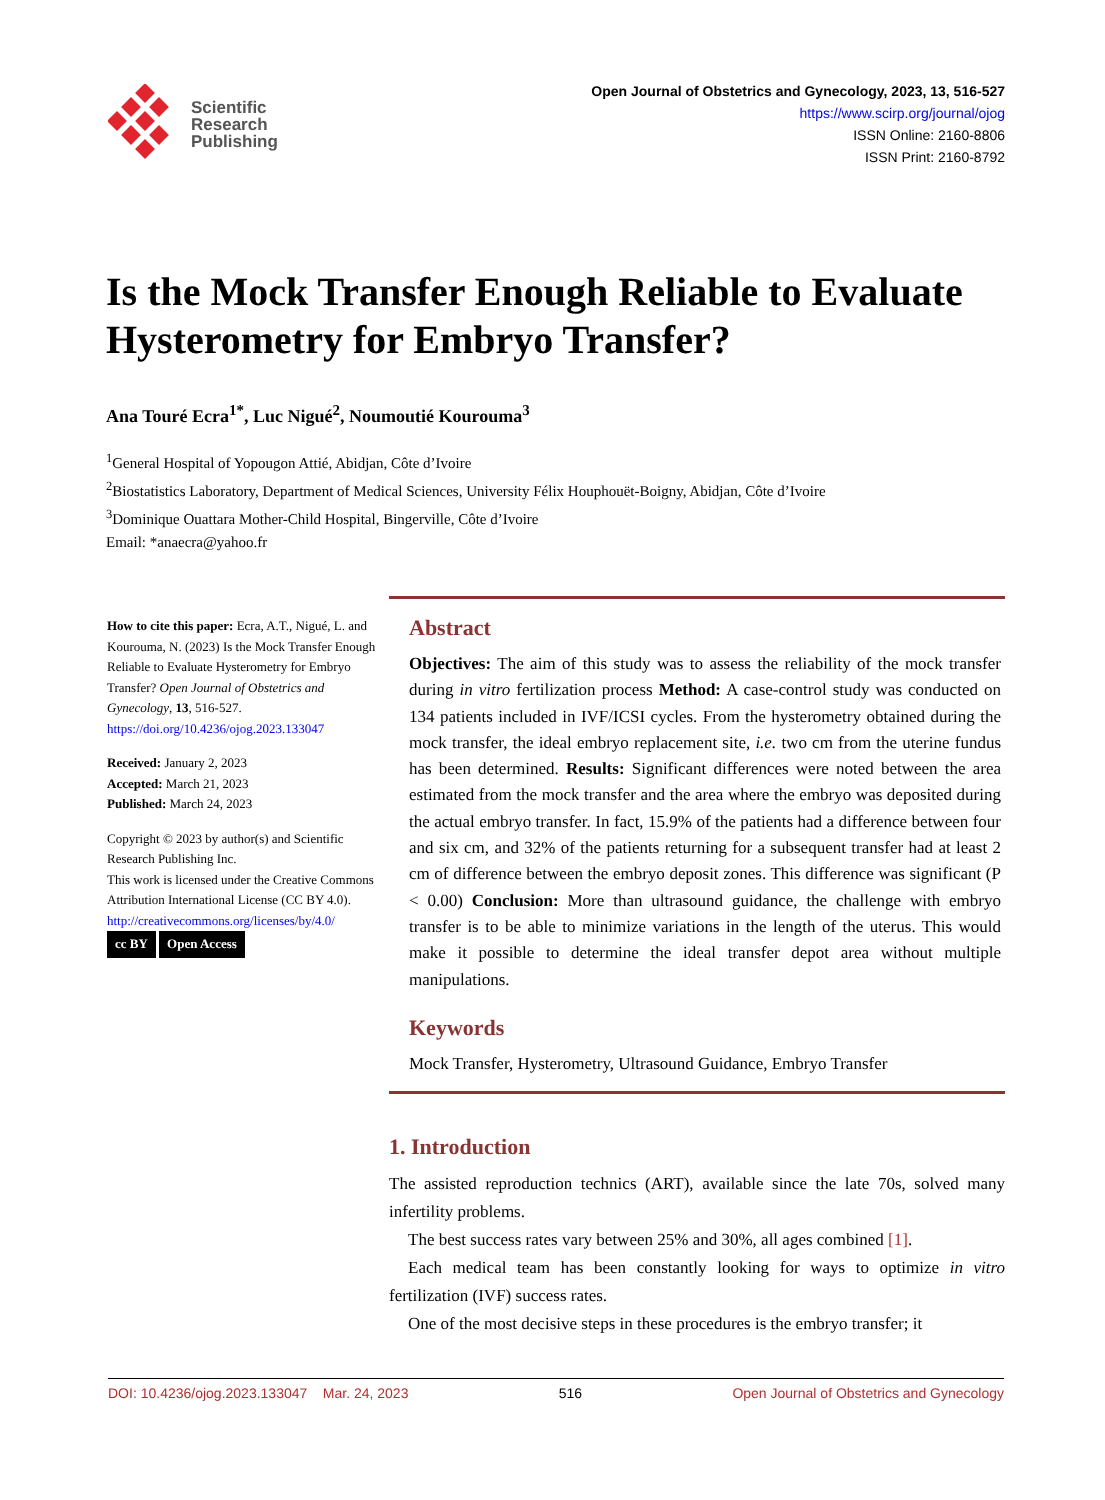Scientific
Research
Publishing
Open Journal of Obstetrics and Gynecology, 2023, 13, 516-527
https://www.scirp.org/journal/ojog
ISSN Online: 2160-8806
ISSN Print: 2160-8792
Is the Mock Transfer Enough Reliable to Evaluate Hysterometry for Embryo Transfer?
Ana Touré Ecra<sup>1*</sup>, Luc Nigué<sup>2</sup>, Noumoutié Kourouma<sup>3</sup>
<sup>1</sup> General Hospital of Yopougon Attié, Abidjan, Côte d’Ivoire
<sup>2</sup> Biostatistics Laboratory, Department of Medical Sciences, University Félix Houphouët-Boigny, Abidjan, Côte d’Ivoire
<sup>3</sup> Dominique Ouattara Mother-Child Hospital, Bingerville, Côte d’Ivoire
Email: *anaecra@yahoo.fr
How to cite this paper: Ecra, A.T., Nigué, L. and Kourouma, N. (2023) Is the Mock Transfer Enough Reliable to Evaluate Hysterometry for Embryo Transfer? Open Journal of Obstetrics and Gynecology, 13, 516-527.
https://doi.org/10.4236/ojog.2023.133047
Received: January 2, 2023
Accepted: March 21, 2023
Published: March 24, 2023
Copyright © 2023 by author(s) and Scientific Research Publishing Inc.
This work is licensed under the Creative Commons Attribution International License (CC BY 4.0).
http://creativecommons.org/licenses/by/4.0/
cc BY Open Access
Abstract
Objectives: The aim of this study was to assess the reliability of the mock transfer during in vitro fertilization process Method: A case-control study was conducted on 134 patients included in IVF/ICSI cycles. From the hysterometry obtained during the mock transfer, the ideal embryo replacement site, i.e. two cm from the uterine fundus has been determined. Results: Significant differences were noted between the area estimated from the mock transfer and the area where the embryo was deposited during the actual embryo transfer. In fact, 15.9% of the patients had a difference between four and six cm, and 32% of the patients returning for a subsequent transfer had at least 2 cm of difference between the embryo deposit zones. This difference was significant (P < 0.00) Conclusion: More than ultrasound guidance, the challenge with embryo transfer is to be able to minimize variations in the length of the uterus. This would make it possible to determine the ideal transfer depot area without multiple manipulations.
Keywords
Mock Transfer, Hysterometry, Ultrasound Guidance, Embryo Transfer
1. Introduction
The assisted reproduction technics (ART), available since the late 70s, solved many infertility problems.
The best success rates vary between 25% and 30%, all ages combined [1].
Each medical team has been constantly looking for ways to optimize in vitro fertilization (IVF) success rates.
One of the most decisive steps in these procedures is the embryo transfer; it
DOI: 10.4236/ojog.2023.133047 Mar. 24, 2023 516 Open Journal of Obstetrics and Gynecology